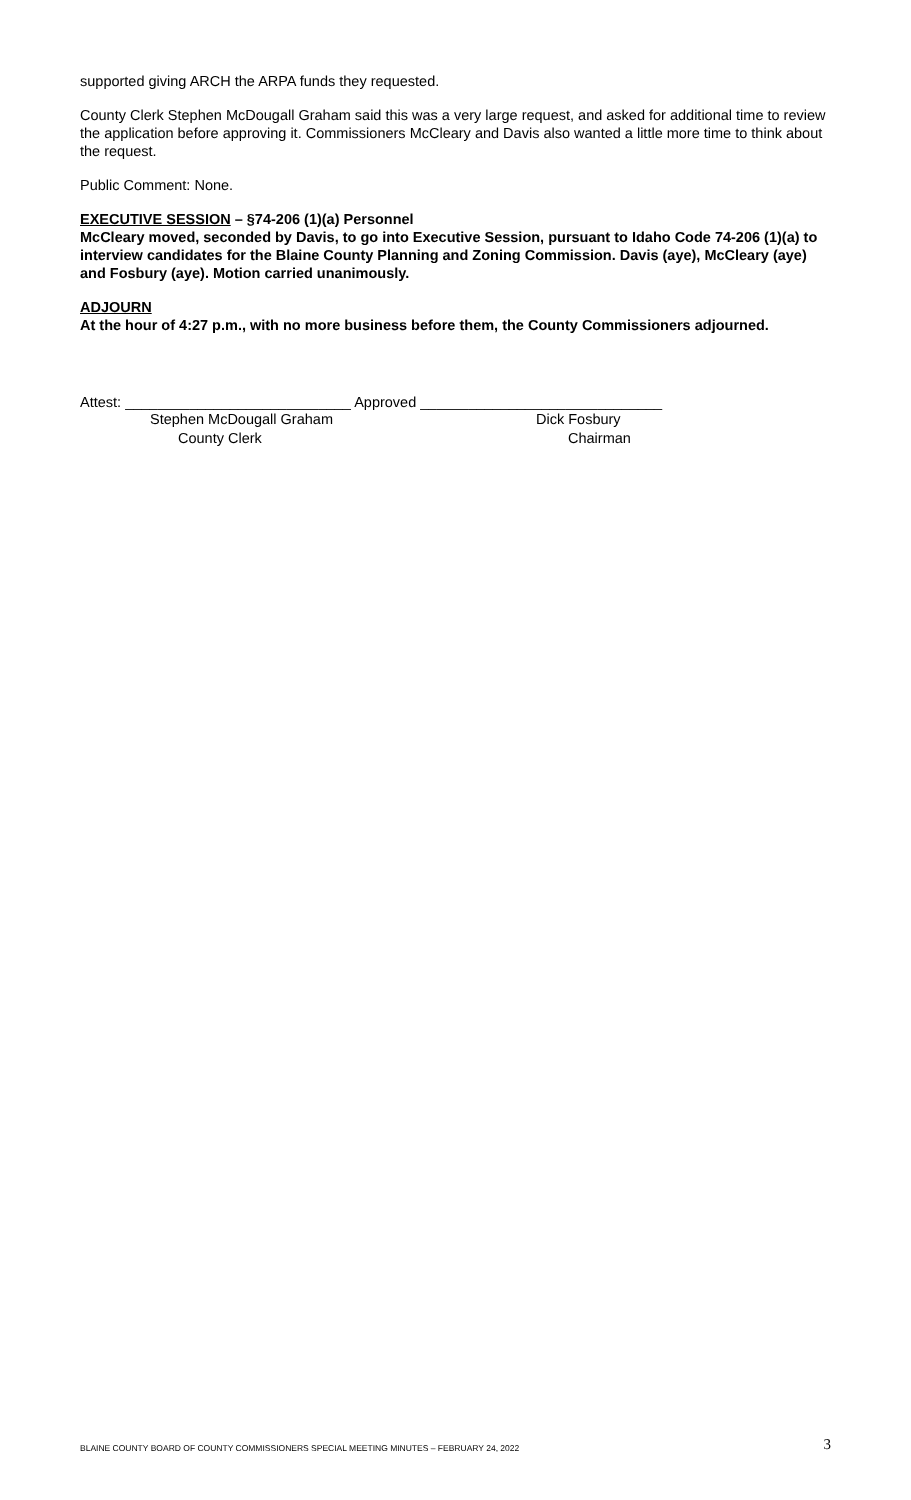supported giving ARCH the ARPA funds they requested.
County Clerk Stephen McDougall Graham said this was a very large request, and asked for additional time to review the application before approving it. Commissioners McCleary and Davis also wanted a little more time to think about the request.
Public Comment: None.
EXECUTIVE SESSION – §74-206 (1)(a) Personnel
McCleary moved, seconded by Davis, to go into Executive Session, pursuant to Idaho Code 74-206 (1)(a) to interview candidates for the Blaine County Planning and Zoning Commission. Davis (aye), McCleary (aye) and Fosbury (aye). Motion carried unanimously.
ADJOURN
At the hour of 4:27 p.m., with no more business before them, the County Commissioners adjourned.
Attest: ____________________________ Approved ______________________________
Stephen McDougall Graham Dick Fosbury
County Clerk Chairman
BLAINE COUNTY BOARD OF COUNTY COMMISSIONERS SPECIAL MEETING MINUTES – FEBRUARY 24, 2022 3